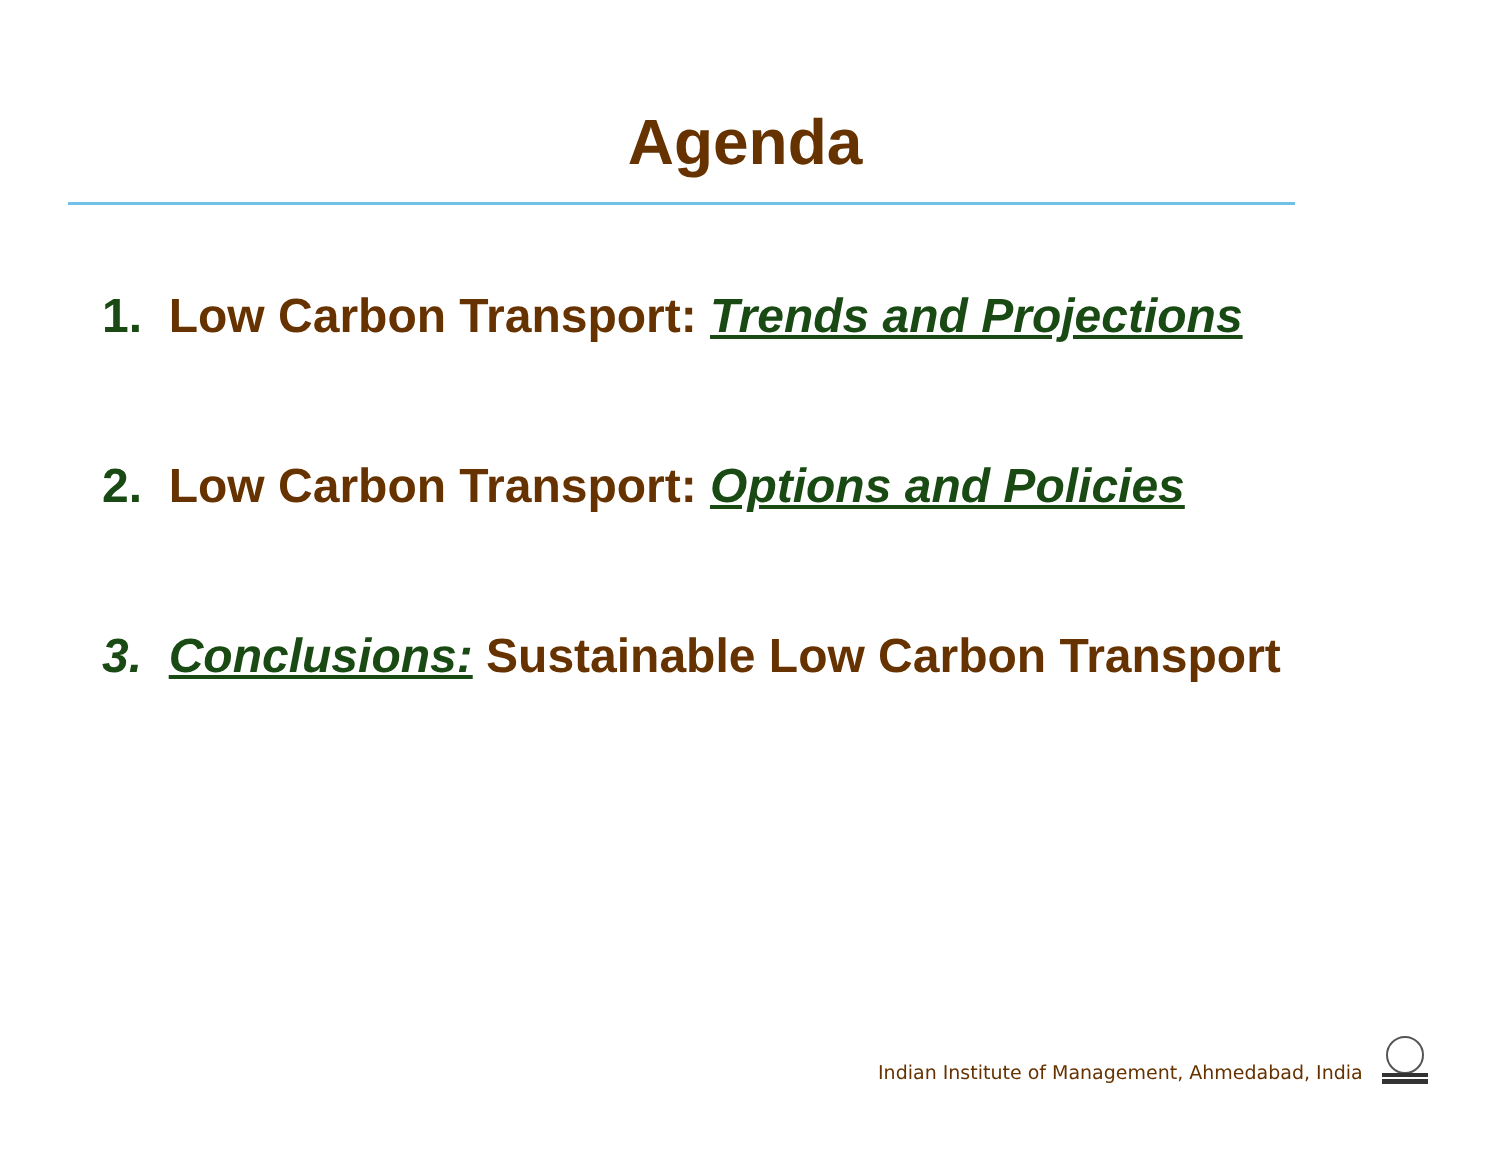Agenda
1. Low Carbon Transport: Trends and Projections
2. Low Carbon Transport: Options and Policies
3. Conclusions: Sustainable Low Carbon Transport
Indian Institute of Management, Ahmedabad, India